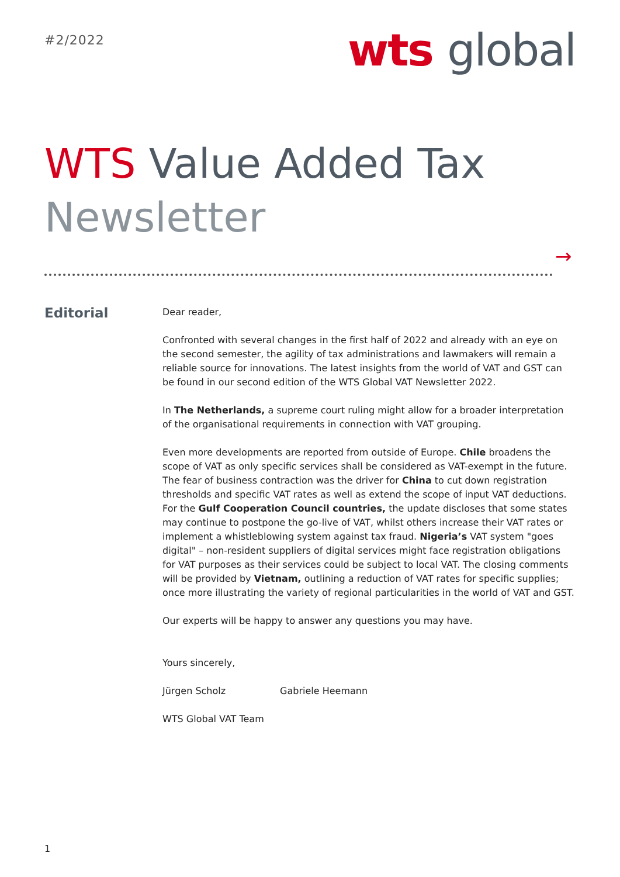#2/2022
wts global
WTS Value Added Tax
Newsletter
→
Editorial
Dear reader,
Confronted with several changes in the first half of 2022 and already with an eye on the second semester, the agility of tax administrations and lawmakers will remain a reliable source for innovations. The latest insights from the world of VAT and GST can be found in our second edition of the WTS Global VAT Newsletter 2022.
In The Netherlands, a supreme court ruling might allow for a broader interpretation of the organisational requirements in connection with VAT grouping.
Even more developments are reported from outside of Europe. Chile broadens the scope of VAT as only specific services shall be considered as VAT-exempt in the future. The fear of business contraction was the driver for China to cut down registration thresholds and specific VAT rates as well as extend the scope of input VAT deductions. For the Gulf Cooperation Council countries, the update discloses that some states may continue to postpone the go-live of VAT, whilst others increase their VAT rates or implement a whistleblowing system against tax fraud. Nigeria’s VAT system "goes digital" – non-resident suppliers of digital services might face registration obligations for VAT purposes as their services could be subject to local VAT. The closing comments will be provided by Vietnam, outlining a reduction of VAT rates for specific supplies; once more illustrating the variety of regional particularities in the world of VAT and GST.
Our experts will be happy to answer any questions you may have.
Yours sincerely,
Jürgen Scholz Gabriele Heemann
WTS Global VAT Team
1